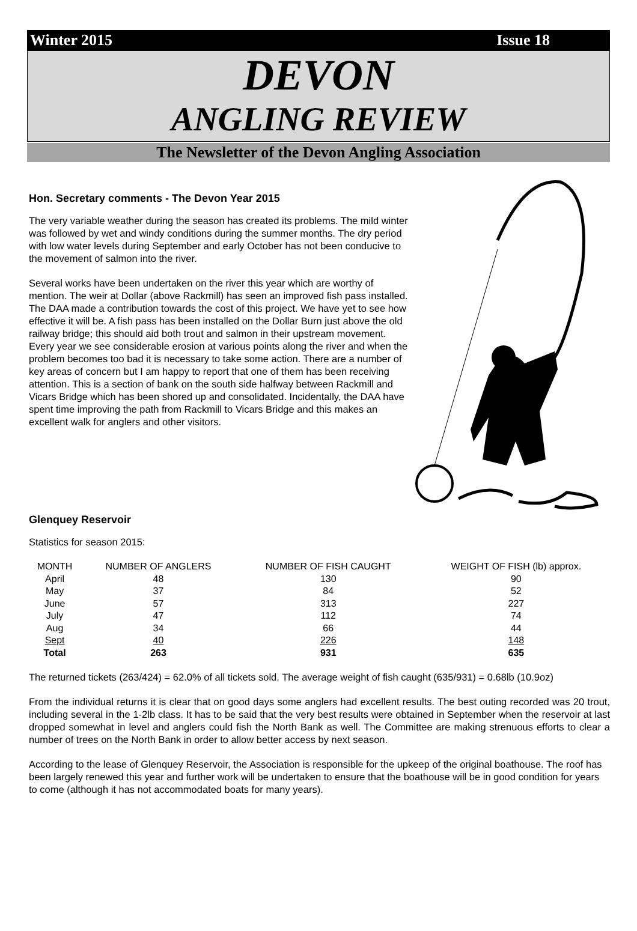Winter 2015 Issue 18
DEVON
ANGLING REVIEW
The Newsletter of the Devon Angling Association
Hon. Secretary comments - The Devon Year 2015
The very variable weather during the season has created its problems. The mild winter was followed by wet and windy conditions during the summer months. The dry period with low water levels during September and early October has not been conducive to the movement of salmon into the river.
Several works have been undertaken on the river this year which are worthy of mention. The weir at Dollar (above Rackmill) has seen an improved fish pass installed. The DAA made a contribution towards the cost of this project. We have yet to see how effective it will be. A fish pass has been installed on the Dollar Burn just above the old railway bridge; this should aid both trout and salmon in their upstream movement. Every year we see considerable erosion at various points along the river and when the problem becomes too bad it is necessary to take some action. There are a number of key areas of concern but I am happy to report that one of them has been receiving attention. This is a section of bank on the south side halfway between Rackmill and Vicars Bridge which has been shored up and consolidated. Incidentally, the DAA have spent time improving the path from Rackmill to Vicars Bridge and this makes an excellent walk for anglers and other visitors.
Glenquey Reservoir
Statistics for season 2015:
| MONTH | NUMBER OF ANGLERS | NUMBER OF FISH CAUGHT | WEIGHT OF FISH (lb) approx. |
| --- | --- | --- | --- |
| April | 48 | 130 | 90 |
| May | 37 | 84 | 52 |
| June | 57 | 313 | 227 |
| July | 47 | 112 | 74 |
| Aug | 34 | 66 | 44 |
| Sept | 40 | 226 | 148 |
| Total | 263 | 931 | 635 |
The returned tickets (263/424) = 62.0% of all tickets sold. The average weight of fish caught (635/931) = 0.68lb (10.9oz)
From the individual returns it is clear that on good days some anglers had excellent results. The best outing recorded was 20 trout, including several in the 1-2lb class. It has to be said that the very best results were obtained in September when the reservoir at last dropped somewhat in level and anglers could fish the North Bank as well. The Committee are making strenuous efforts to clear a number of trees on the North Bank in order to allow better access by next season.
According to the lease of Glenquey Reservoir, the Association is responsible for the upkeep of the original boathouse. The roof has been largely renewed this year and further work will be undertaken to ensure that the boathouse will be in good condition for years to come (although it has not accommodated boats for many years).